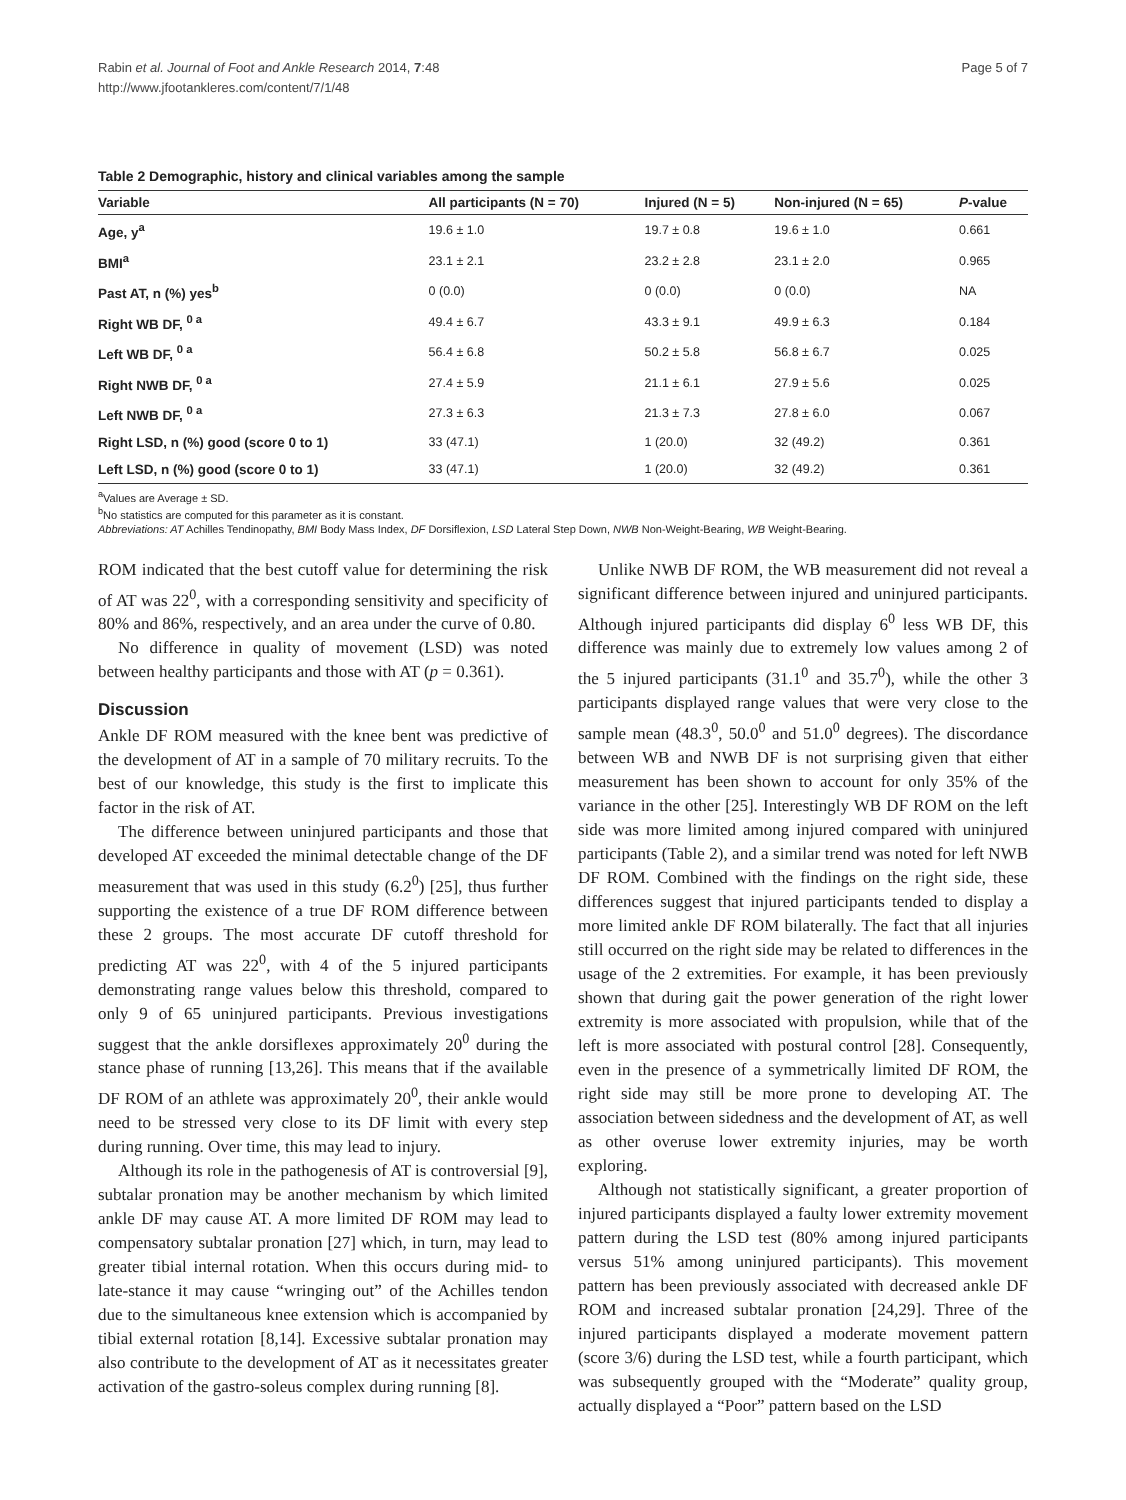Rabin et al. Journal of Foot and Ankle Research 2014, 7:48
http://www.jfootankleres.com/content/7/1/48
Page 5 of 7
Table 2 Demographic, history and clinical variables among the sample
| Variable | All participants (N = 70) | Injured (N = 5) | Non-injured (N = 65) | P -value |
| --- | --- | --- | --- | --- |
| Age, y<sup>a</sup> | 19.6 ± 1.0 | 19.7 ± 0.8 | 19.6 ± 1.0 | 0.661 |
| BMI<sup>a</sup> | 23.1 ± 2.1 | 23.2 ± 2.8 | 23.1 ± 2.0 | 0.965 |
| Past AT, n (%) yes<sup>b</sup> | 0 (0.0) | 0 (0.0) | 0 (0.0) | NA |
| Right WB DF, <sup>0 a</sup> | 49.4 ± 6.7 | 43.3 ± 9.1 | 49.9 ± 6.3 | 0.184 |
| Left WB DF, <sup>0 a</sup> | 56.4 ± 6.8 | 50.2 ± 5.8 | 56.8 ± 6.7 | 0.025 |
| Right NWB DF, <sup>0 a</sup> | 27.4 ± 5.9 | 21.1 ± 6.1 | 27.9 ± 5.6 | 0.025 |
| Left NWB DF, <sup>0 a</sup> | 27.3 ± 6.3 | 21.3 ± 7.3 | 27.8 ± 6.0 | 0.067 |
| Right LSD, n (%) good (score 0 to 1) | 33 (47.1) | 1 (20.0) | 32 (49.2) | 0.361 |
| Left LSD, n (%) good (score 0 to 1) | 33 (47.1) | 1 (20.0) | 32 (49.2) | 0.361 |
<sup>a</sup> Values are Average ± SD.
<sup>b</sup> No statistics are computed for this parameter as it is constant.
Abbreviations: AT Achilles Tendinopathy, BMI Body Mass Index, DF Dorsiflexion, LSD Lateral Step Down, NWB Non-Weight-Bearing, WB Weight-Bearing.
ROM indicated that the best cutoff value for determining the risk of AT was 22<sup>0</sup>, with a corresponding sensitivity and specificity of 80% and 86%, respectively, and an area under the curve of 0.80.
No difference in quality of movement (LSD) was noted between healthy participants and those with AT (p = 0.361).
Discussion
Ankle DF ROM measured with the knee bent was predictive of the development of AT in a sample of 70 military recruits. To the best of our knowledge, this study is the first to implicate this factor in the risk of AT.
The difference between uninjured participants and those that developed AT exceeded the minimal detectable change of the DF measurement that was used in this study (6.2<sup>0</sup>) [25], thus further supporting the existence of a true DF ROM difference between these 2 groups. The most accurate DF cutoff threshold for predicting AT was 22<sup>0</sup>, with 4 of the 5 injured participants demonstrating range values below this threshold, compared to only 9 of 65 uninjured participants. Previous investigations suggest that the ankle dorsiflexes approximately 20<sup>0</sup> during the stance phase of running [13,26]. This means that if the available DF ROM of an athlete was approximately 20<sup>0</sup>, their ankle would need to be stressed very close to its DF limit with every step during running. Over time, this may lead to injury.
Although its role in the pathogenesis of AT is controversial [9], subtalar pronation may be another mechanism by which limited ankle DF may cause AT. A more limited DF ROM may lead to compensatory subtalar pronation [27] which, in turn, may lead to greater tibial internal rotation. When this occurs during mid- to late-stance it may cause “wringing out” of the Achilles tendon due to the simultaneous knee extension which is accompanied by tibial external rotation [8,14]. Excessive subtalar pronation may also contribute to the development of AT as it necessitates greater activation of the gastro-soleus complex during running [8].
Unlike NWB DF ROM, the WB measurement did not reveal a significant difference between injured and uninjured participants. Although injured participants did display 6<sup>0</sup> less WB DF, this difference was mainly due to extremely low values among 2 of the 5 injured participants (31.1<sup>0</sup> and 35.7<sup>0</sup>), while the other 3 participants displayed range values that were very close to the sample mean (48.3<sup>0</sup>, 50.0<sup>0</sup> and 51.0<sup>0</sup> degrees). The discordance between WB and NWB DF is not surprising given that either measurement has been shown to account for only 35% of the variance in the other [25]. Interestingly WB DF ROM on the left side was more limited among injured compared with uninjured participants (Table 2), and a similar trend was noted for left NWB DF ROM. Combined with the findings on the right side, these differences suggest that injured participants tended to display a more limited ankle DF ROM bilaterally. The fact that all injuries still occurred on the right side may be related to differences in the usage of the 2 extremities. For example, it has been previously shown that during gait the power generation of the right lower extremity is more associated with propulsion, while that of the left is more associated with postural control [28]. Consequently, even in the presence of a symmetrically limited DF ROM, the right side may still be more prone to developing AT. The association between sidedness and the development of AT, as well as other overuse lower extremity injuries, may be worth exploring.
Although not statistically significant, a greater proportion of injured participants displayed a faulty lower extremity movement pattern during the LSD test (80% among injured participants versus 51% among uninjured participants). This movement pattern has been previously associated with decreased ankle DF ROM and increased subtalar pronation [24,29]. Three of the injured participants displayed a moderate movement pattern (score 3/6) during the LSD test, while a fourth participant, which was subsequently grouped with the “Moderate” quality group, actually displayed a “Poor” pattern based on the LSD